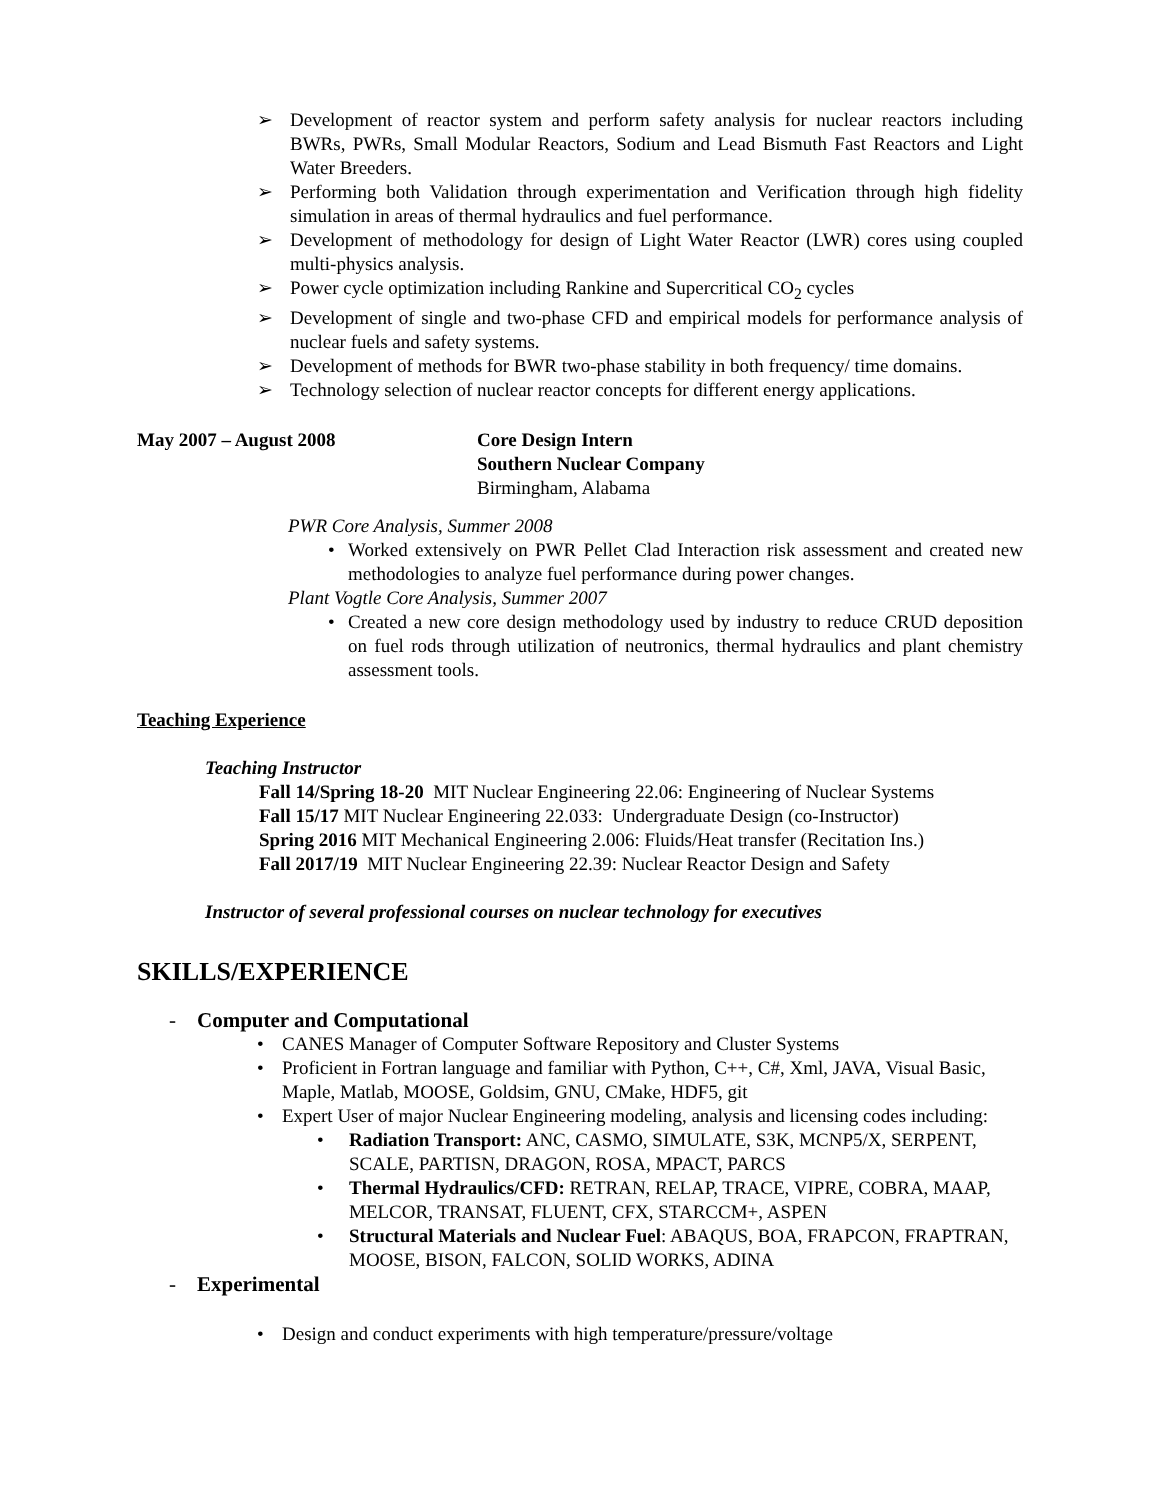➢ Development of reactor system and perform safety analysis for nuclear reactors including BWRs, PWRs, Small Modular Reactors, Sodium and Lead Bismuth Fast Reactors and Light Water Breeders.
➢ Performing both Validation through experimentation and Verification through high fidelity simulation in areas of thermal hydraulics and fuel performance.
➢ Development of methodology for design of Light Water Reactor (LWR) cores using coupled multi-physics analysis.
➢ Power cycle optimization including Rankine and Supercritical CO<sub>2</sub> cycles
➢ Development of single and two-phase CFD and empirical models for performance analysis of nuclear fuels and safety systems.
➢ Development of methods for BWR two-phase stability in both frequency/ time domains.
➢ Technology selection of nuclear reactor concepts for different energy applications.
May 2007 – August 2008 Core Design Intern
Southern Nuclear Company
Birmingham, Alabama
PWR Core Analysis, Summer 2008
• Worked extensively on PWR Pellet Clad Interaction risk assessment and created new methodologies to analyze fuel performance during power changes.
Plant Vogtle Core Analysis, Summer 2007
• Created a new core design methodology used by industry to reduce CRUD deposition on fuel rods through utilization of neutronics, thermal hydraulics and plant chemistry assessment tools.
Teaching Experience
Teaching Instructor
Fall 14/Spring 18-20 MIT Nuclear Engineering 22.06: Engineering of Nuclear Systems
Fall 15/17 MIT Nuclear Engineering 22.033: Undergraduate Design (co-Instructor)
Spring 2016 MIT Mechanical Engineering 2.006: Fluids/Heat transfer (Recitation Ins.)
Fall 2017/19 MIT Nuclear Engineering 22.39: Nuclear Reactor Design and Safety
Instructor of several professional courses on nuclear technology for executives
SKILLS/EXPERIENCE
- Computer and Computational
• CANES Manager of Computer Software Repository and Cluster Systems
• Proficient in Fortran language and familiar with Python, C++, C#, Xml, JAVA, Visual Basic, Maple, Matlab, MOOSE, Goldsim, GNU, CMake, HDF5, git
• Expert User of major Nuclear Engineering modeling, analysis and licensing codes including:
• Radiation Transport: ANC, CASMO, SIMULATE, S3K, MCNP5/X, SERPENT, SCALE, PARTISN, DRAGON, ROSA, MPACT, PARCS
• Thermal Hydraulics/CFD: RETRAN, RELAP, TRACE, VIPRE, COBRA, MAAP, MELCOR, TRANSAT, FLUENT, CFX, STARCCM+, ASPEN
• Structural Materials and Nuclear Fuel: ABAQUS, BOA, FRAPCON, FRAPTRAN, MOOSE, BISON, FALCON, SOLID WORKS, ADINA
- Experimental
• Design and conduct experiments with high temperature/pressure/voltage